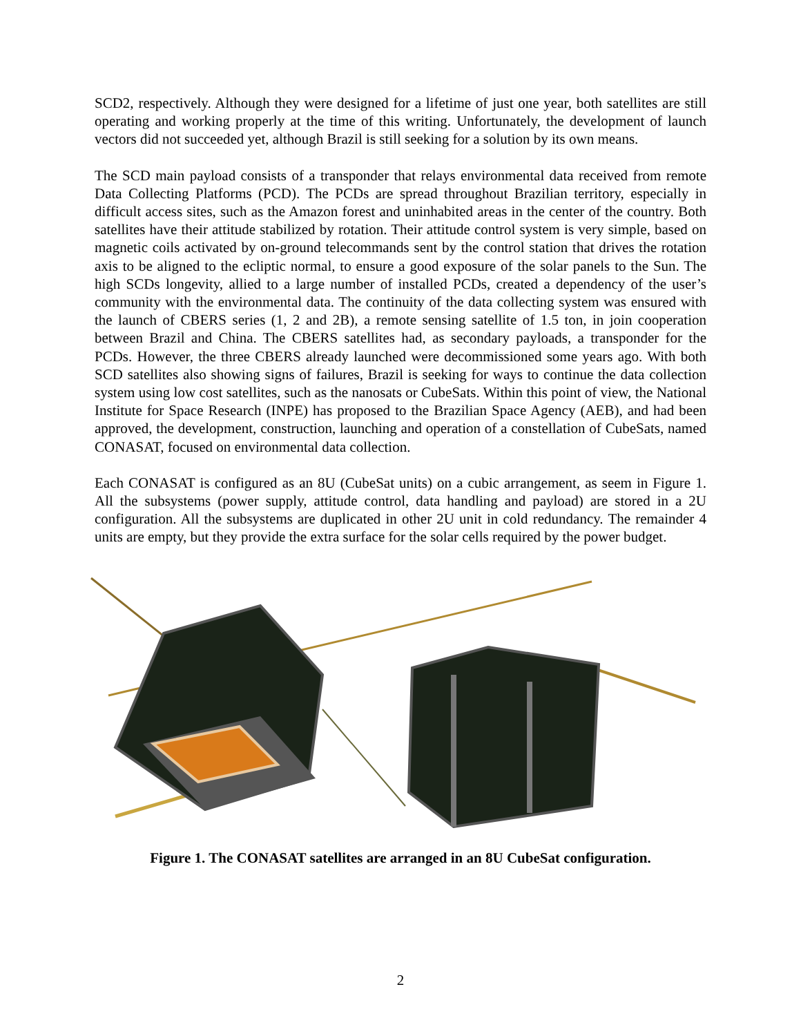SCD2, respectively. Although they were designed for a lifetime of just one year, both satellites are still operating and working properly at the time of this writing. Unfortunately, the development of launch vectors did not succeeded yet, although Brazil is still seeking for a solution by its own means.
The SCD main payload consists of a transponder that relays environmental data received from remote Data Collecting Platforms (PCD). The PCDs are spread throughout Brazilian territory, especially in difficult access sites, such as the Amazon forest and uninhabited areas in the center of the country. Both satellites have their attitude stabilized by rotation. Their attitude control system is very simple, based on magnetic coils activated by on-ground telecommands sent by the control station that drives the rotation axis to be aligned to the ecliptic normal, to ensure a good exposure of the solar panels to the Sun. The high SCDs longevity, allied to a large number of installed PCDs, created a dependency of the user’s community with the environmental data. The continuity of the data collecting system was ensured with the launch of CBERS series (1, 2 and 2B), a remote sensing satellite of 1.5 ton, in join cooperation between Brazil and China. The CBERS satellites had, as secondary payloads, a transponder for the PCDs. However, the three CBERS already launched were decommissioned some years ago. With both SCD satellites also showing signs of failures, Brazil is seeking for ways to continue the data collection system using low cost satellites, such as the nanosats or CubeSats. Within this point of view, the National Institute for Space Research (INPE) has proposed to the Brazilian Space Agency (AEB), and had been approved, the development, construction, launching and operation of a constellation of CubeSats, named CONASAT, focused on environmental data collection.
Each CONASAT is configured as an 8U (CubeSat units) on a cubic arrangement, as seem in Figure 1. All the subsystems (power supply, attitude control, data handling and payload) are stored in a 2U configuration. All the subsystems are duplicated in other 2U unit in cold redundancy. The remainder 4 units are empty, but they provide the extra surface for the solar cells required by the power budget.
Figure 1. The CONASAT satellites are arranged in an 8U CubeSat configuration.
2